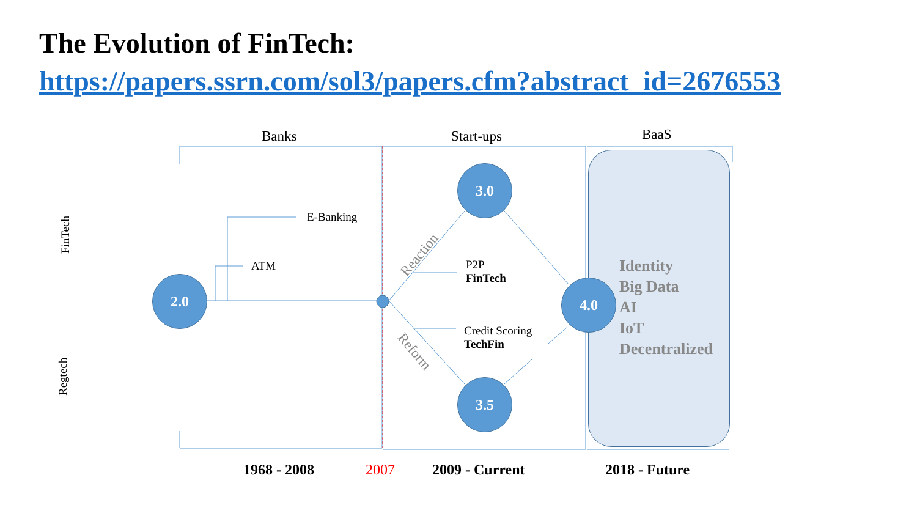The Evolution of FinTech:
https://papers.ssrn.com/sol3/papers.cfm?abstract_id=2676553
Banks Start-ups BaaS
FinTech
Regtech
E-Banking
ATM
P2P
FinTech
Credit Scoring
TechFin
Reaction
Reform
2.0
3.0
3.5
4.0
Identity
Big Data
AI
IoT
Decentralized
1968 - 2008 2007 2009 - Current 2018 - Future